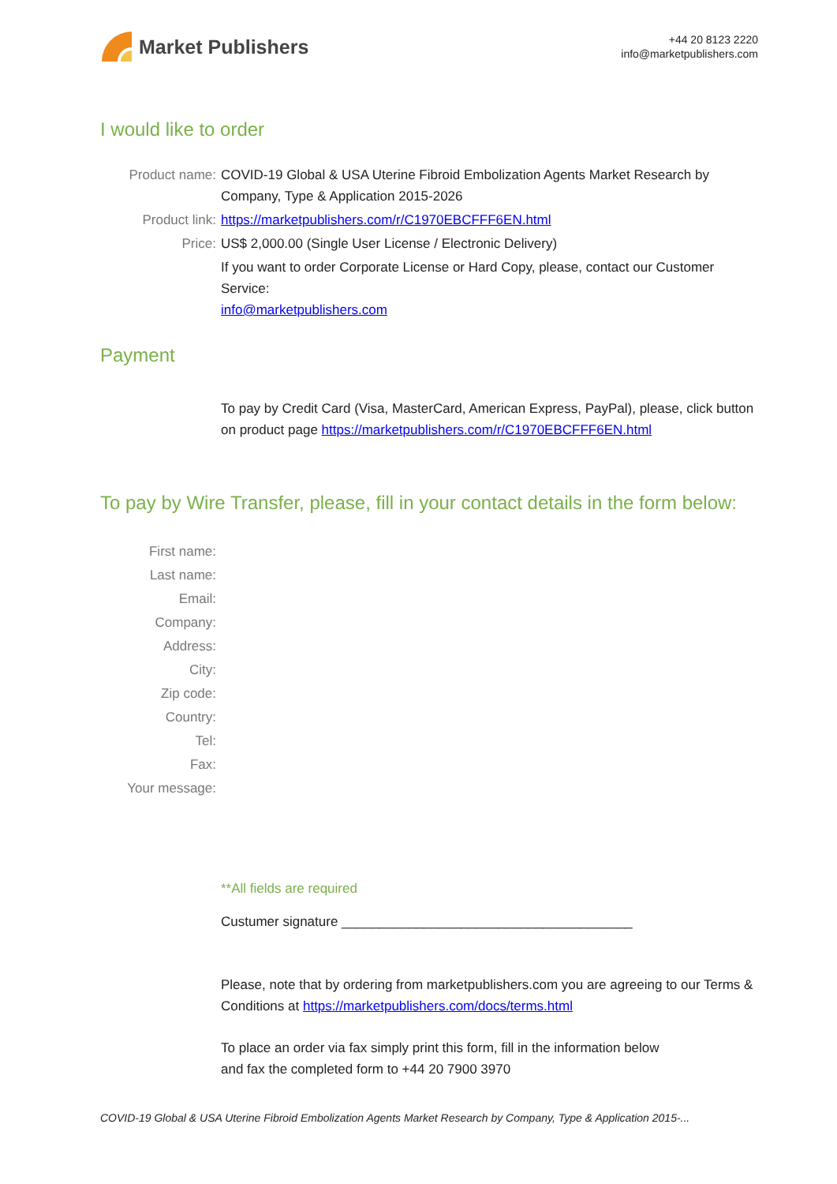Market Publishers
+44 20 8123 2220
info@marketpublishers.com
I would like to order
Product name: COVID-19 Global & USA Uterine Fibroid Embolization Agents Market Research by Company, Type & Application 2015-2026
Product link: https://marketpublishers.com/r/C1970EBCFFF6EN.html
Price: US$ 2,000.00 (Single User License / Electronic Delivery)
If you want to order Corporate License or Hard Copy, please, contact our Customer Service:
info@marketpublishers.com
Payment
To pay by Credit Card (Visa, MasterCard, American Express, PayPal), please, click button on product page https://marketpublishers.com/r/C1970EBCFFF6EN.html
To pay by Wire Transfer, please, fill in your contact details in the form below:
First name:
Last name:
Email:
Company:
Address:
City:
Zip code:
Country:
Tel:
Fax:
Your message:
**All fields are required
Custumer signature _______________________________________
Please, note that by ordering from marketpublishers.com you are agreeing to our Terms & Conditions at https://marketpublishers.com/docs/terms.html
To place an order via fax simply print this form, fill in the information below
and fax the completed form to +44 20 7900 3970
COVID-19 Global & USA Uterine Fibroid Embolization Agents Market Research by Company, Type & Application 2015-...